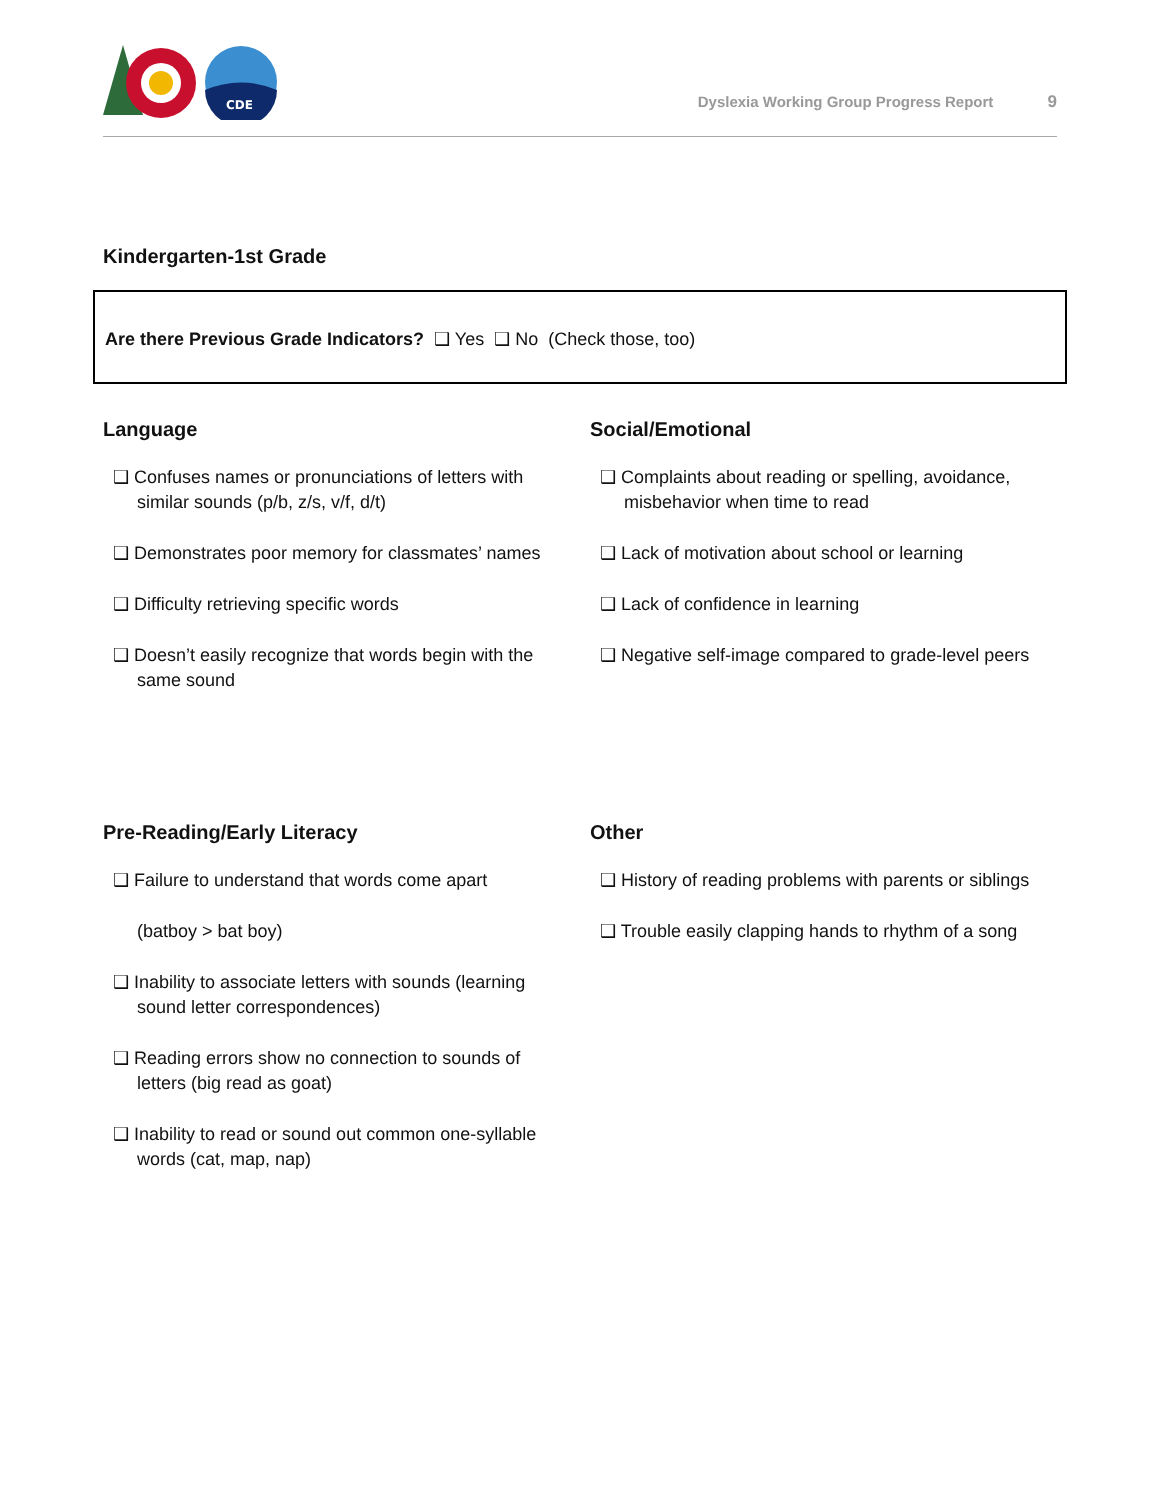CDE
Dyslexia Working Group Progress Report 9
Kindergarten-1st Grade
Are there Previous Grade Indicators? ❑ Yes ❑ No (Check those, too)
Language
❑ Confuses names or pronunciations of letters with similar sounds (p/b, z/s, v/f, d/t)
❑ Demonstrates poor memory for classmates’ names
❑ Difficulty retrieving specific words
❑ Doesn’t easily recognize that words begin with the same sound
Social/Emotional
❑ Complaints about reading or spelling, avoidance, misbehavior when time to read
❑ Lack of motivation about school or learning
❑ Lack of confidence in learning
❑ Negative self-image compared to grade-level peers
Pre-Reading/Early Literacy
❑ Failure to understand that words come apart
(batboy > bat boy)
❑ Inability to associate letters with sounds (learning sound letter correspondences)
❑ Reading errors show no connection to sounds of letters (big read as goat)
❑ Inability to read or sound out common one-syllable words (cat, map, nap)
Other
❑ History of reading problems with parents or siblings
❑ Trouble easily clapping hands to rhythm of a song